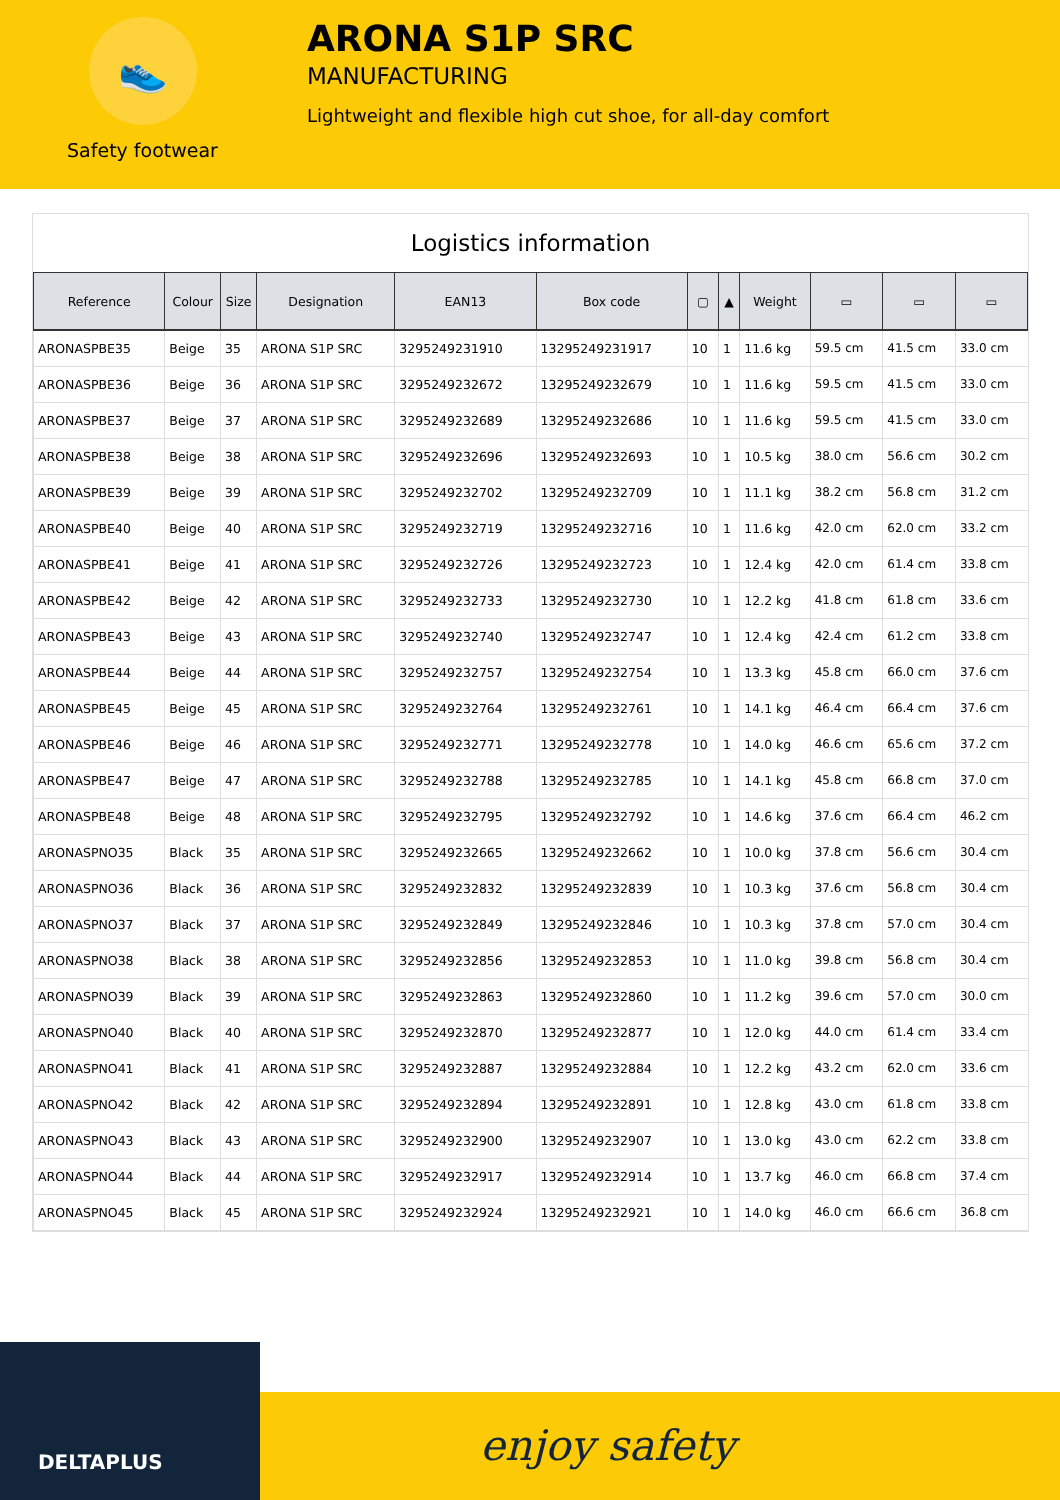👟
Safety footwear
ARONA S1P SRC
MANUFACTURING
Lightweight and flexible high cut shoe, for all-day comfort
Logistics information
| Reference | Colour | Size | Designation | EAN13 | Box code | ▢ | ▲ | Weight | ▭ | ▭ | ▭ |
| --- | --- | --- | --- | --- | --- | --- | --- | --- | --- | --- | --- |
| ARONASPBE35 | Beige | 35 | ARONA S1P SRC | 3295249231910 | 13295249231917 | 10 | 1 | 11.6 kg | 59.5 cm | 41.5 cm | 33.0 cm |
| ARONASPBE36 | Beige | 36 | ARONA S1P SRC | 3295249232672 | 13295249232679 | 10 | 1 | 11.6 kg | 59.5 cm | 41.5 cm | 33.0 cm |
| ARONASPBE37 | Beige | 37 | ARONA S1P SRC | 3295249232689 | 13295249232686 | 10 | 1 | 11.6 kg | 59.5 cm | 41.5 cm | 33.0 cm |
| ARONASPBE38 | Beige | 38 | ARONA S1P SRC | 3295249232696 | 13295249232693 | 10 | 1 | 10.5 kg | 38.0 cm | 56.6 cm | 30.2 cm |
| ARONASPBE39 | Beige | 39 | ARONA S1P SRC | 3295249232702 | 13295249232709 | 10 | 1 | 11.1 kg | 38.2 cm | 56.8 cm | 31.2 cm |
| ARONASPBE40 | Beige | 40 | ARONA S1P SRC | 3295249232719 | 13295249232716 | 10 | 1 | 11.6 kg | 42.0 cm | 62.0 cm | 33.2 cm |
| ARONASPBE41 | Beige | 41 | ARONA S1P SRC | 3295249232726 | 13295249232723 | 10 | 1 | 12.4 kg | 42.0 cm | 61.4 cm | 33.8 cm |
| ARONASPBE42 | Beige | 42 | ARONA S1P SRC | 3295249232733 | 13295249232730 | 10 | 1 | 12.2 kg | 41.8 cm | 61.8 cm | 33.6 cm |
| ARONASPBE43 | Beige | 43 | ARONA S1P SRC | 3295249232740 | 13295249232747 | 10 | 1 | 12.4 kg | 42.4 cm | 61.2 cm | 33.8 cm |
| ARONASPBE44 | Beige | 44 | ARONA S1P SRC | 3295249232757 | 13295249232754 | 10 | 1 | 13.3 kg | 45.8 cm | 66.0 cm | 37.6 cm |
| ARONASPBE45 | Beige | 45 | ARONA S1P SRC | 3295249232764 | 13295249232761 | 10 | 1 | 14.1 kg | 46.4 cm | 66.4 cm | 37.6 cm |
| ARONASPBE46 | Beige | 46 | ARONA S1P SRC | 3295249232771 | 13295249232778 | 10 | 1 | 14.0 kg | 46.6 cm | 65.6 cm | 37.2 cm |
| ARONASPBE47 | Beige | 47 | ARONA S1P SRC | 3295249232788 | 13295249232785 | 10 | 1 | 14.1 kg | 45.8 cm | 66.8 cm | 37.0 cm |
| ARONASPBE48 | Beige | 48 | ARONA S1P SRC | 3295249232795 | 13295249232792 | 10 | 1 | 14.6 kg | 37.6 cm | 66.4 cm | 46.2 cm |
| ARONASPNO35 | Black | 35 | ARONA S1P SRC | 3295249232665 | 13295249232662 | 10 | 1 | 10.0 kg | 37.8 cm | 56.6 cm | 30.4 cm |
| ARONASPNO36 | Black | 36 | ARONA S1P SRC | 3295249232832 | 13295249232839 | 10 | 1 | 10.3 kg | 37.6 cm | 56.8 cm | 30.4 cm |
| ARONASPNO37 | Black | 37 | ARONA S1P SRC | 3295249232849 | 13295249232846 | 10 | 1 | 10.3 kg | 37.8 cm | 57.0 cm | 30.4 cm |
| ARONASPNO38 | Black | 38 | ARONA S1P SRC | 3295249232856 | 13295249232853 | 10 | 1 | 11.0 kg | 39.8 cm | 56.8 cm | 30.4 cm |
| ARONASPNO39 | Black | 39 | ARONA S1P SRC | 3295249232863 | 13295249232860 | 10 | 1 | 11.2 kg | 39.6 cm | 57.0 cm | 30.0 cm |
| ARONASPNO40 | Black | 40 | ARONA S1P SRC | 3295249232870 | 13295249232877 | 10 | 1 | 12.0 kg | 44.0 cm | 61.4 cm | 33.4 cm |
| ARONASPNO41 | Black | 41 | ARONA S1P SRC | 3295249232887 | 13295249232884 | 10 | 1 | 12.2 kg | 43.2 cm | 62.0 cm | 33.6 cm |
| ARONASPNO42 | Black | 42 | ARONA S1P SRC | 3295249232894 | 13295249232891 | 10 | 1 | 12.8 kg | 43.0 cm | 61.8 cm | 33.8 cm |
| ARONASPNO43 | Black | 43 | ARONA S1P SRC | 3295249232900 | 13295249232907 | 10 | 1 | 13.0 kg | 43.0 cm | 62.2 cm | 33.8 cm |
| ARONASPNO44 | Black | 44 | ARONA S1P SRC | 3295249232917 | 13295249232914 | 10 | 1 | 13.7 kg | 46.0 cm | 66.8 cm | 37.4 cm |
| ARONASPNO45 | Black | 45 | ARONA S1P SRC | 3295249232924 | 13295249232921 | 10 | 1 | 14.0 kg | 46.0 cm | 66.6 cm | 36.8 cm |
DELTAPLUS
enjoy safety